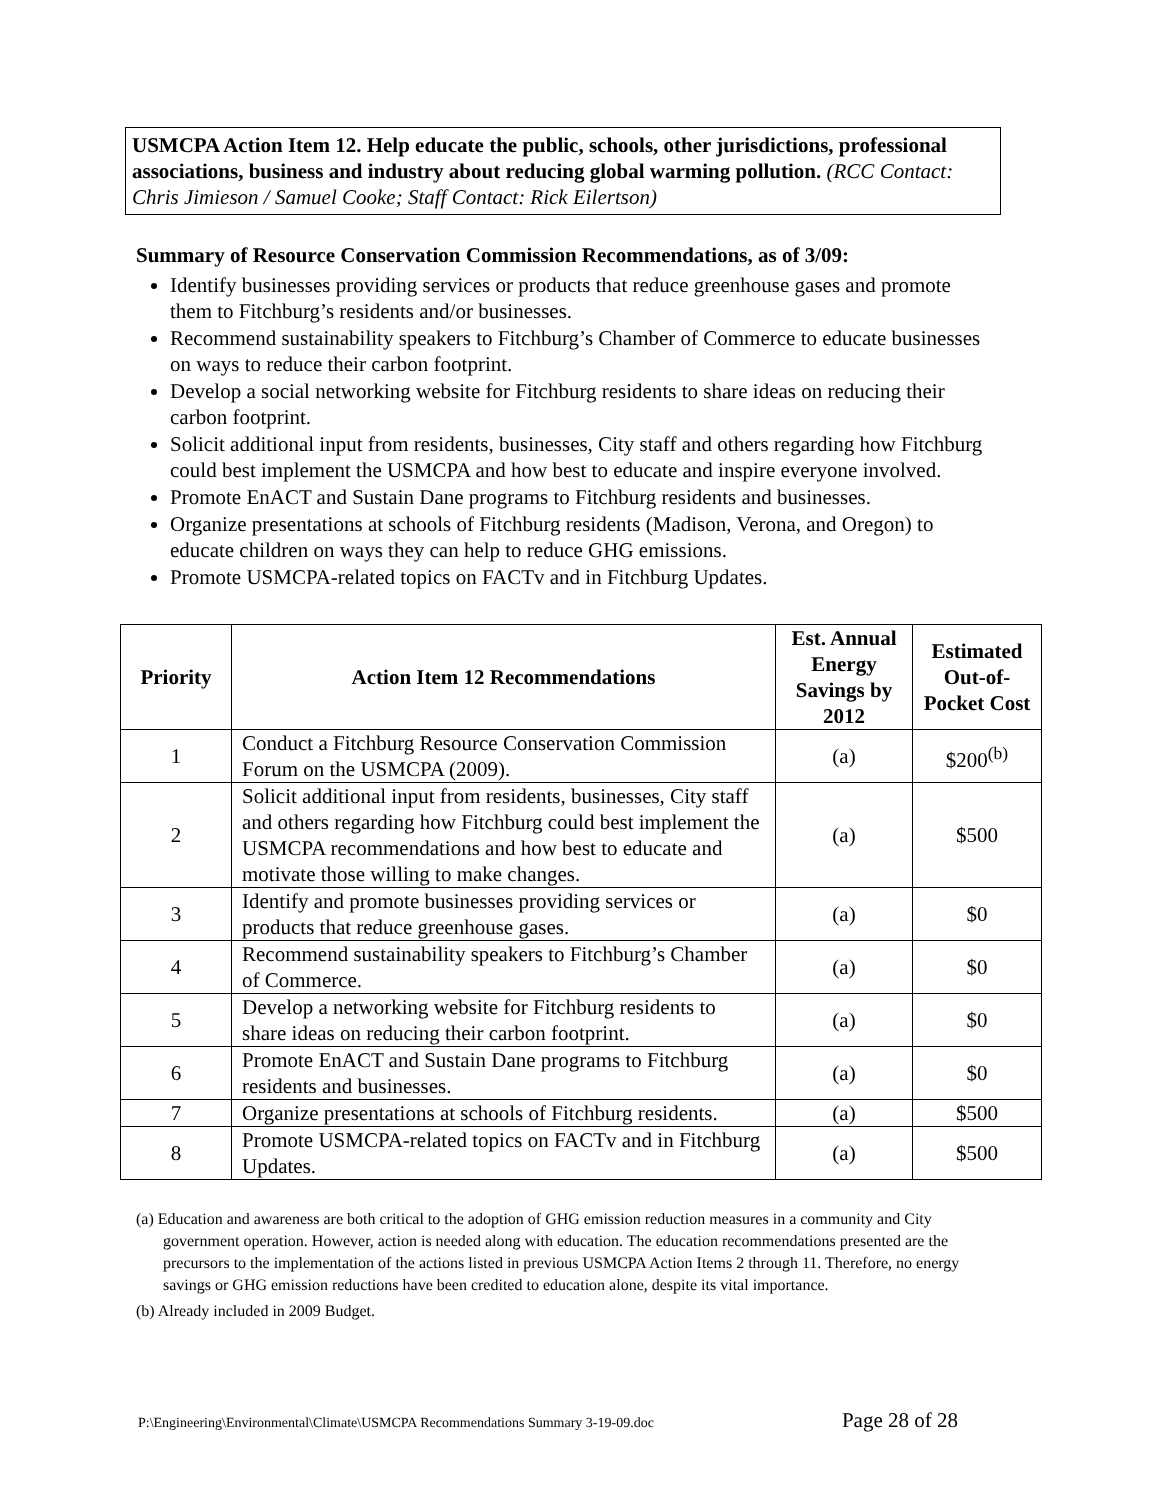USMCPA Action Item 12. Help educate the public, schools, other jurisdictions, professional associations, business and industry about reducing global warming pollution. (RCC Contact: Chris Jimieson / Samuel Cooke; Staff Contact: Rick Eilertson)
Summary of Resource Conservation Commission Recommendations, as of 3/09:
Identify businesses providing services or products that reduce greenhouse gases and promote them to Fitchburg’s residents and/or businesses.
Recommend sustainability speakers to Fitchburg’s Chamber of Commerce to educate businesses on ways to reduce their carbon footprint.
Develop a social networking website for Fitchburg residents to share ideas on reducing their carbon footprint.
Solicit additional input from residents, businesses, City staff and others regarding how Fitchburg could best implement the USMCPA and how best to educate and inspire everyone involved.
Promote EnACT and Sustain Dane programs to Fitchburg residents and businesses.
Organize presentations at schools of Fitchburg residents (Madison, Verona, and Oregon) to educate children on ways they can help to reduce GHG emissions.
Promote USMCPA-related topics on FACTv and in Fitchburg Updates.
| Priority | Action Item 12 Recommendations | Est. Annual Energy Savings by 2012 | Estimated Out-of-Pocket Cost |
| --- | --- | --- | --- |
| 1 | Conduct a Fitchburg Resource Conservation Commission Forum on the USMCPA (2009). | (a) | $200<sup>(b)</sup> |
| 2 | Solicit additional input from residents, businesses, City staff and others regarding how Fitchburg could best implement the USMCPA recommendations and how best to educate and motivate those willing to make changes. | (a) | $500 |
| 3 | Identify and promote businesses providing services or products that reduce greenhouse gases. | (a) | $0 |
| 4 | Recommend sustainability speakers to Fitchburg’s Chamber of Commerce. | (a) | $0 |
| 5 | Develop a networking website for Fitchburg residents to share ideas on reducing their carbon footprint. | (a) | $0 |
| 6 | Promote EnACT and Sustain Dane programs to Fitchburg residents and businesses. | (a) | $0 |
| 7 | Organize presentations at schools of Fitchburg residents. | (a) | $500 |
| 8 | Promote USMCPA-related topics on FACTv and in Fitchburg Updates. | (a) | $500 |
(a) Education and awareness are both critical to the adoption of GHG emission reduction measures in a community and City government operation. However, action is needed along with education. The education recommendations presented are the precursors to the implementation of the actions listed in previous USMCPA Action Items 2 through 11. Therefore, no energy savings or GHG emission reductions have been credited to education alone, despite its vital importance.
(b) Already included in 2009 Budget.
P:\Engineering\Environmental\Climate\USMCPA Recommendations Summary 3-19-09.doc Page 28 of 28